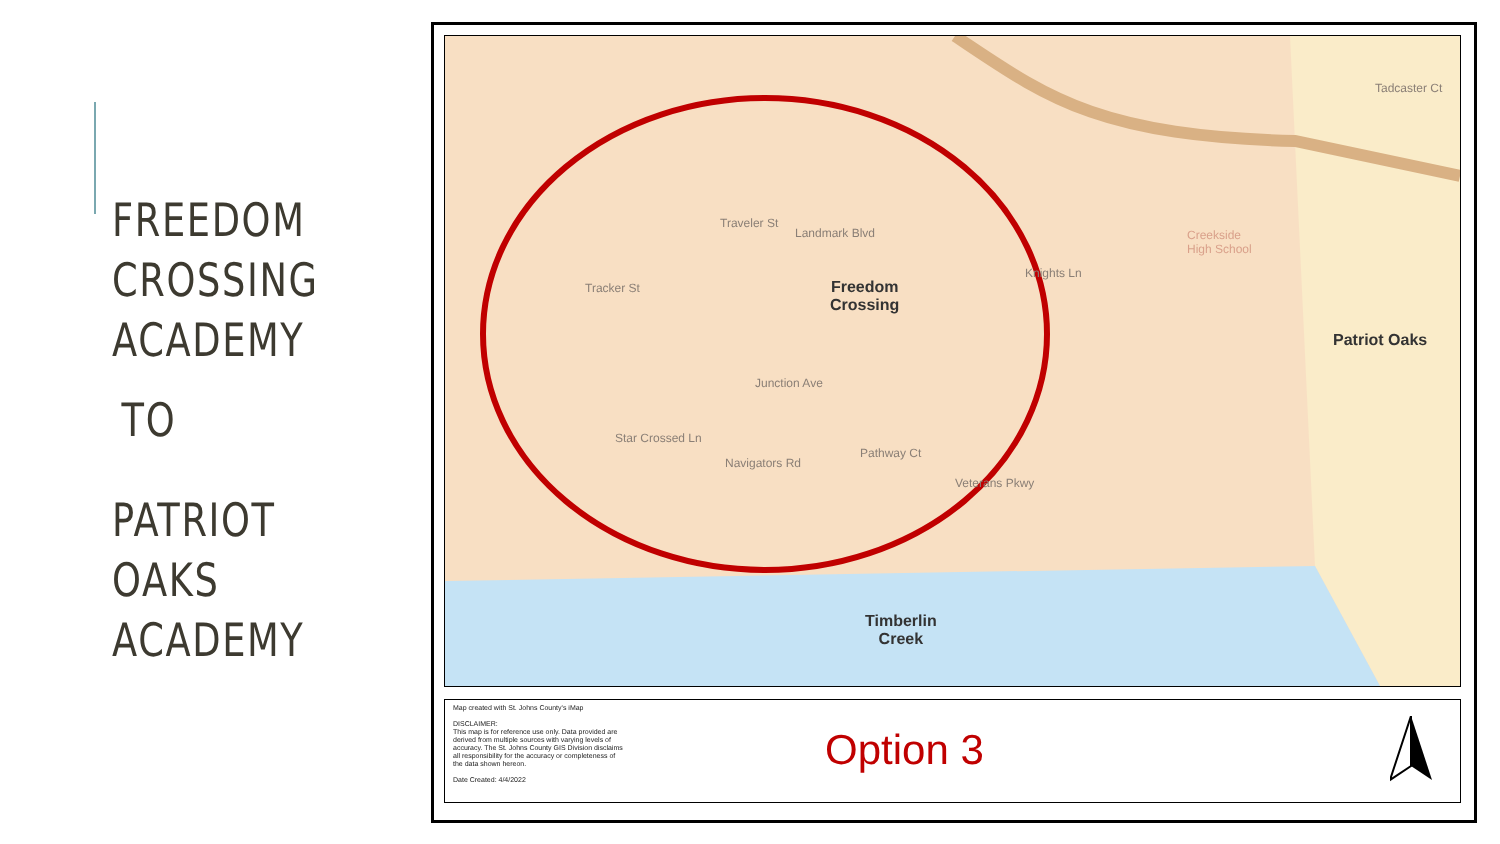FREEDOM
CROSSING
ACADEMY
TO
PATRIOT OAKS
ACADEMY
Freedom
Crossing
Patriot Oaks
Timberlin
Creek
Creekside
High School
Tracker St
Navigators Rd
Star Crossed Ln
Junction Ave
Pathway Ct
Veterans Pkwy
Landmark Blvd
Traveler St
Knights Ln
Tadcaster Ct
Map created with St. Johns County's iMap
DISCLAIMER:
This map is for reference use only. Data provided are derived from multiple sources with varying levels of accuracy. The St. Johns County GIS Division disclaims all responsibility for the accuracy or completeness of the data shown hereon.
Date Created: 4/4/2022
Option 3